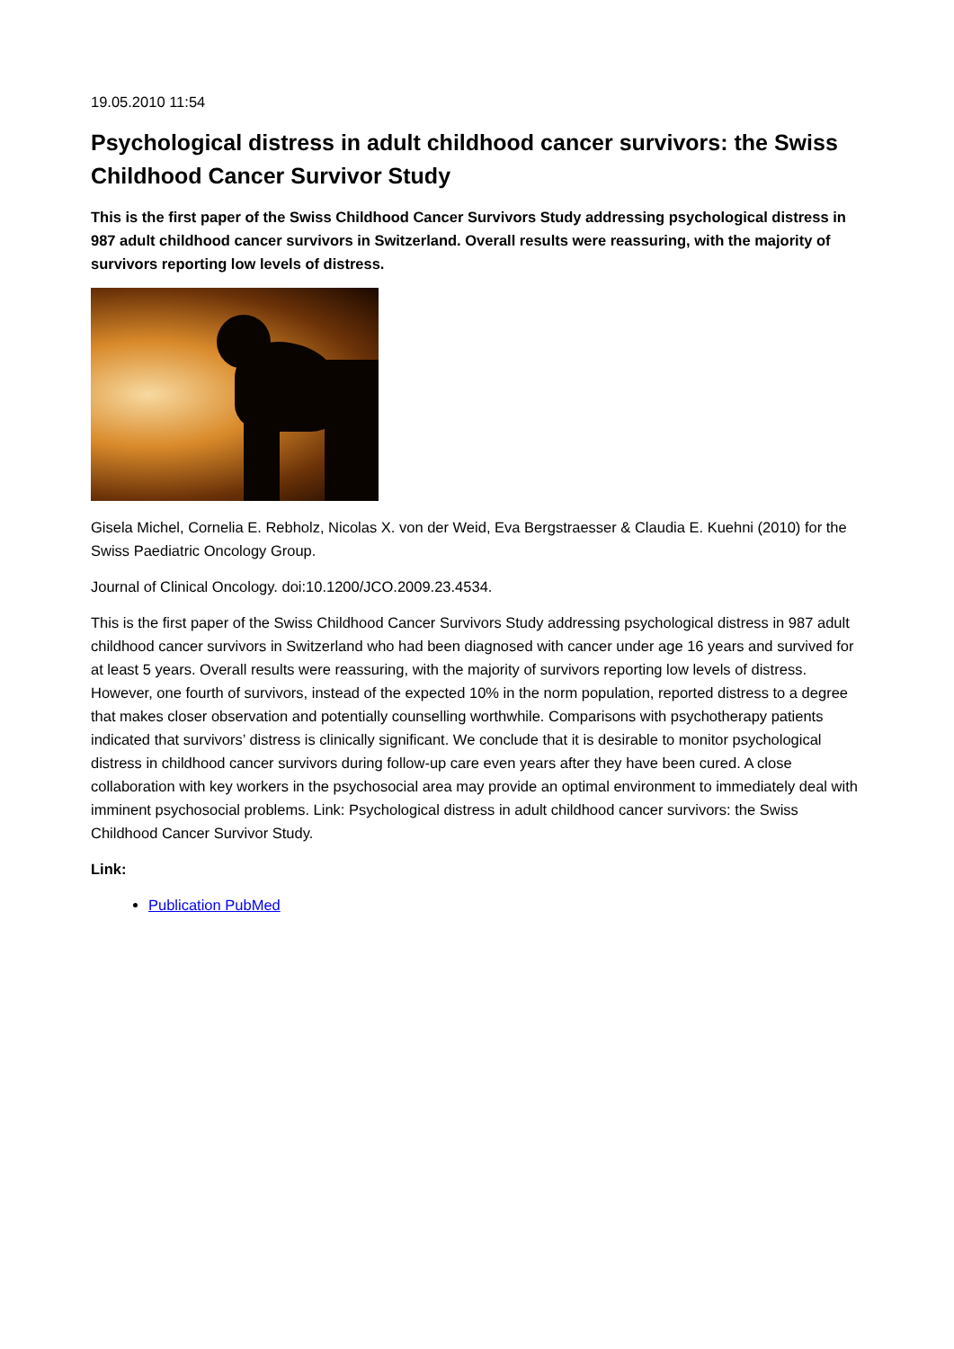19.05.2010 11:54
Psychological distress in adult childhood cancer survivors: the Swiss Childhood Cancer Survivor Study
This is the first paper of the Swiss Childhood Cancer Survivors Study addressing psychological distress in 987 adult childhood cancer survivors in Switzerland. Overall results were reassuring, with the majority of survivors reporting low levels of distress.
Gisela Michel, Cornelia E. Rebholz, Nicolas X. von der Weid, Eva Bergstraesser & Claudia E. Kuehni (2010) for the Swiss Paediatric Oncology Group.
Journal of Clinical Oncology. doi:10.1200/JCO.2009.23.4534.
This is the first paper of the Swiss Childhood Cancer Survivors Study addressing psychological distress in 987 adult childhood cancer survivors in Switzerland who had been diagnosed with cancer under age 16 years and survived for at least 5 years. Overall results were reassuring, with the majority of survivors reporting low levels of distress. However, one fourth of survivors, instead of the expected 10% in the norm population, reported distress to a degree that makes closer observation and potentially counselling worthwhile. Comparisons with psychotherapy patients indicated that survivors’ distress is clinically significant. We conclude that it is desirable to monitor psychological distress in childhood cancer survivors during follow-up care even years after they have been cured. A close collaboration with key workers in the psychosocial area may provide an optimal environment to immediately deal with imminent psychosocial problems. Link: Psychological distress in adult childhood cancer survivors: the Swiss Childhood Cancer Survivor Study.
Link:
Publication PubMed